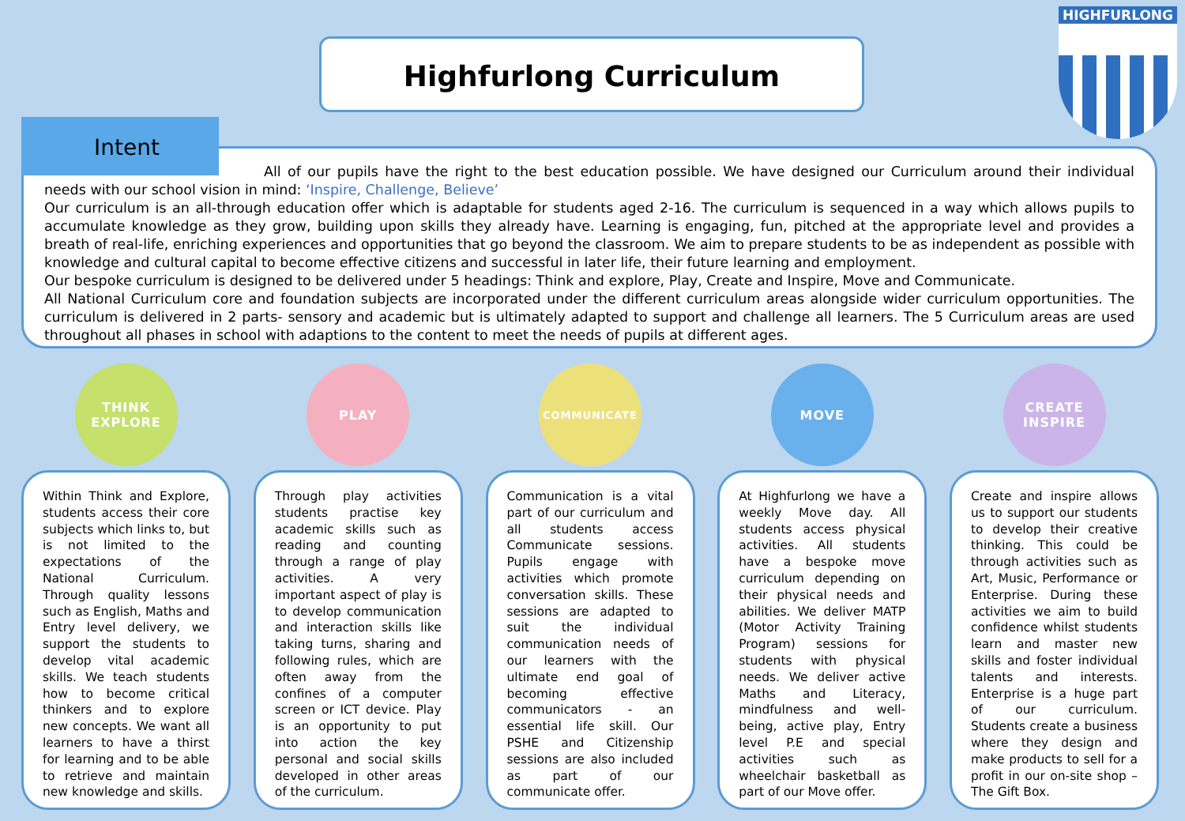Highfurlong Curriculum
HIGHFURLONG
All of our pupils have the right to the best education possible. We have designed our Curriculum around their individual needs with our school vision in mind: ‘Inspire, Challenge, Believe’
Our curriculum is an all-through education offer which is adaptable for students aged 2-16. The curriculum is sequenced in a way which allows pupils to accumulate knowledge as they grow, building upon skills they already have. Learning is engaging, fun, pitched at the appropriate level and provides a breath of real-life, enriching experiences and opportunities that go beyond the classroom. We aim to prepare students to be as independent as possible with knowledge and cultural capital to become effective citizens and successful in later life, their future learning and employment.
Our bespoke curriculum is designed to be delivered under 5 headings: Think and explore, Play, Create and Inspire, Move and Communicate.
All National Curriculum core and foundation subjects are incorporated under the different curriculum areas alongside wider curriculum opportunities. The curriculum is delivered in 2 parts- sensory and academic but is ultimately adapted to support and challenge all learners. The 5 Curriculum areas are used throughout all phases in school with adaptions to the content to meet the needs of pupils at different ages.
Intent
THINK
EXPLORE
Within Think and Explore, students access their core subjects which links to, but is not limited to the expectations of the National Curriculum. Through quality lessons such as English, Maths and Entry level delivery, we support the students to develop vital academic skills. We teach students how to become critical thinkers and to explore new concepts. We want all learners to have a thirst for learning and to be able to retrieve and maintain new knowledge and skills.
PLAY
Through play activities students practise key academic skills such as reading and counting through a range of play activities. A very important aspect of play is to develop communication and interaction skills like taking turns, sharing and following rules, which are often away from the confines of a computer screen or ICT device. Play is an opportunity to put into action the key personal and social skills developed in other areas of the curriculum.
COMMUNICATE
Communication is a vital part of our curriculum and all students access Communicate sessions. Pupils engage with activities which promote conversation skills. These sessions are adapted to suit the individual communication needs of our learners with the ultimate end goal of becoming effective communicators - an essential life skill. Our PSHE and Citizenship sessions are also included as part of our communicate offer.
MOVE
At Highfurlong we have a weekly Move day. All students access physical activities. All students have a bespoke move curriculum depending on their physical needs and abilities. We deliver MATP (Motor Activity Training Program) sessions for students with physical needs. We deliver active Maths and Literacy, mindfulness and well-being, active play, Entry level P.E and special activities such as wheelchair basketball as part of our Move offer.
CREATE
INSPIRE
Create and inspire allows us to support our students to develop their creative thinking. This could be through activities such as Art, Music, Performance or Enterprise. During these activities we aim to build confidence whilst students learn and master new skills and foster individual talents and interests. Enterprise is a huge part of our curriculum. Students create a business where they design and make products to sell for a profit in our on-site shop – The Gift Box.